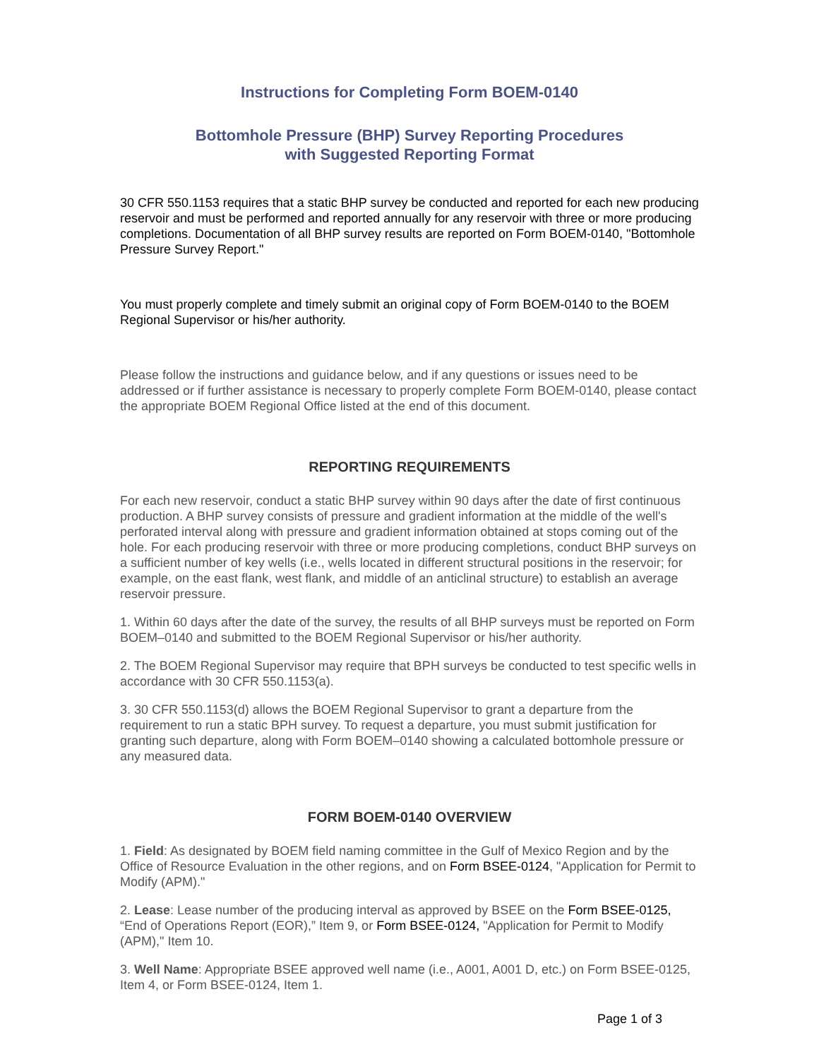Instructions for Completing Form BOEM-0140
Bottomhole Pressure (BHP) Survey Reporting Procedures
with Suggested Reporting Format
30 CFR 550.1153 requires that a static BHP survey be conducted and reported for each new producing reservoir and must be performed and reported annually for any reservoir with three or more producing completions. Documentation of all BHP survey results are reported on Form BOEM-0140, "Bottomhole Pressure Survey Report."
You must properly complete and timely submit an original copy of Form BOEM-0140 to the BOEM Regional Supervisor or his/her authority.
Please follow the instructions and guidance below, and if any questions or issues need to be addressed or if further assistance is necessary to properly complete Form BOEM-0140, please contact the appropriate BOEM Regional Office listed at the end of this document.
REPORTING REQUIREMENTS
For each new reservoir, conduct a static BHP survey within 90 days after the date of first continuous production. A BHP survey consists of pressure and gradient information at the middle of the well's perforated interval along with pressure and gradient information obtained at stops coming out of the hole. For each producing reservoir with three or more producing completions, conduct BHP surveys on a sufficient number of key wells (i.e., wells located in different structural positions in the reservoir; for example, on the east flank, west flank, and middle of an anticlinal structure) to establish an average reservoir pressure.
1. Within 60 days after the date of the survey, the results of all BHP surveys must be reported on Form BOEM–0140 and submitted to the BOEM Regional Supervisor or his/her authority.
2. The BOEM Regional Supervisor may require that BPH surveys be conducted to test specific wells in accordance with 30 CFR 550.1153(a).
3. 30 CFR 550.1153(d) allows the BOEM Regional Supervisor to grant a departure from the requirement to run a static BPH survey. To request a departure, you must submit justification for granting such departure, along with Form BOEM–0140 showing a calculated bottomhole pressure or any measured data.
FORM BOEM-0140 OVERVIEW
1. Field: As designated by BOEM field naming committee in the Gulf of Mexico Region and by the Office of Resource Evaluation in the other regions, and on Form BSEE-0124, "Application for Permit to Modify (APM)."
2. Lease: Lease number of the producing interval as approved by BSEE on the Form BSEE-0125, “End of Operations Report (EOR),” Item 9, or Form BSEE-0124, "Application for Permit to Modify (APM)," Item 10.
3. Well Name: Appropriate BSEE approved well name (i.e., A001, A001 D, etc.) on Form BSEE-0125, Item 4, or Form BSEE-0124, Item 1.
Page 1 of 3